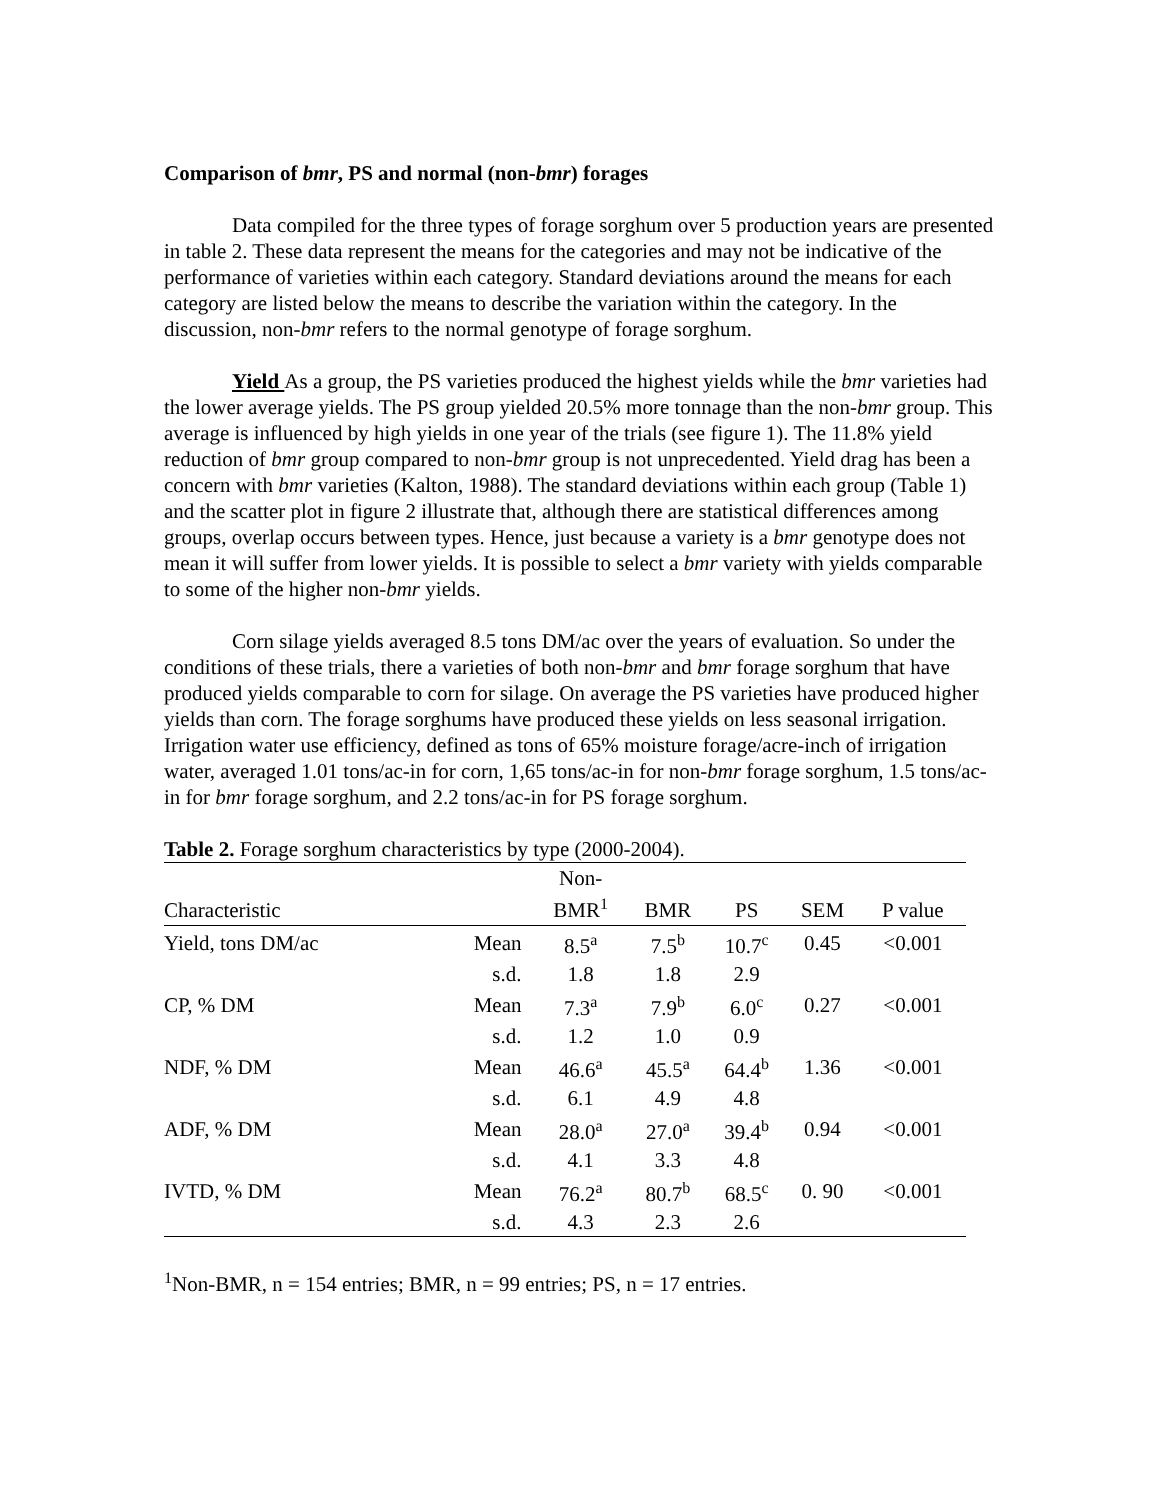Comparison of bmr, PS and normal (non-bmr) forages
Data compiled for the three types of forage sorghum over 5 production years are presented in table 2. These data represent the means for the categories and may not be indicative of the performance of varieties within each category. Standard deviations around the means for each category are listed below the means to describe the variation within the category. In the discussion, non-bmr refers to the normal genotype of forage sorghum.
Yield As a group, the PS varieties produced the highest yields while the bmr varieties had the lower average yields. The PS group yielded 20.5% more tonnage than the non-bmr group. This average is influenced by high yields in one year of the trials (see figure 1). The 11.8% yield reduction of bmr group compared to non-bmr group is not unprecedented. Yield drag has been a concern with bmr varieties (Kalton, 1988). The standard deviations within each group (Table 1) and the scatter plot in figure 2 illustrate that, although there are statistical differences among groups, overlap occurs between types. Hence, just because a variety is a bmr genotype does not mean it will suffer from lower yields. It is possible to select a bmr variety with yields comparable to some of the higher non-bmr yields.
Corn silage yields averaged 8.5 tons DM/ac over the years of evaluation. So under the conditions of these trials, there a varieties of both non-bmr and bmr forage sorghum that have produced yields comparable to corn for silage. On average the PS varieties have produced higher yields than corn. The forage sorghums have produced these yields on less seasonal irrigation. Irrigation water use efficiency, defined as tons of 65% moisture forage/acre-inch of irrigation water, averaged 1.01 tons/ac-in for corn, 1,65 tons/ac-in for non-bmr forage sorghum, 1.5 tons/ac-in for bmr forage sorghum, and 2.2 tons/ac-in for PS forage sorghum.
Table 2. Forage sorghum characteristics by type (2000-2004).
| Characteristic | | Non- BMR<sup>1</sup> | BMR | PS | SEM | P value |
| --- | --- | --- | --- | --- | --- | --- |
| Yield, tons DM/ac | Mean | 8.5<sup>a</sup> | 7.5<sup>b</sup> | 10.7<sup>c</sup> | 0.45 | <0.001 |
| | s.d. | 1.8 | 1.8 | 2.9 | | |
| CP, % DM | Mean | 7.3<sup>a</sup> | 7.9<sup>b</sup> | 6.0<sup>c</sup> | 0.27 | <0.001 |
| | s.d. | 1.2 | 1.0 | 0.9 | | |
| NDF, % DM | Mean | 46.6<sup>a</sup> | 45.5<sup>a</sup> | 64.4<sup>b</sup> | 1.36 | <0.001 |
| | s.d. | 6.1 | 4.9 | 4.8 | | |
| ADF, % DM | Mean | 28.0<sup>a</sup> | 27.0<sup>a</sup> | 39.4<sup>b</sup> | 0.94 | <0.001 |
| | s.d. | 4.1 | 3.3 | 4.8 | | |
| IVTD, % DM | Mean | 76.2<sup>a</sup> | 80.7<sup>b</sup> | 68.5<sup>c</sup> | 0. 90 | <0.001 |
| | s.d. | 4.3 | 2.3 | 2.6 | | |
<sup>1</sup> Non-BMR, n = 154 entries; BMR, n = 99 entries; PS, n = 17 entries.